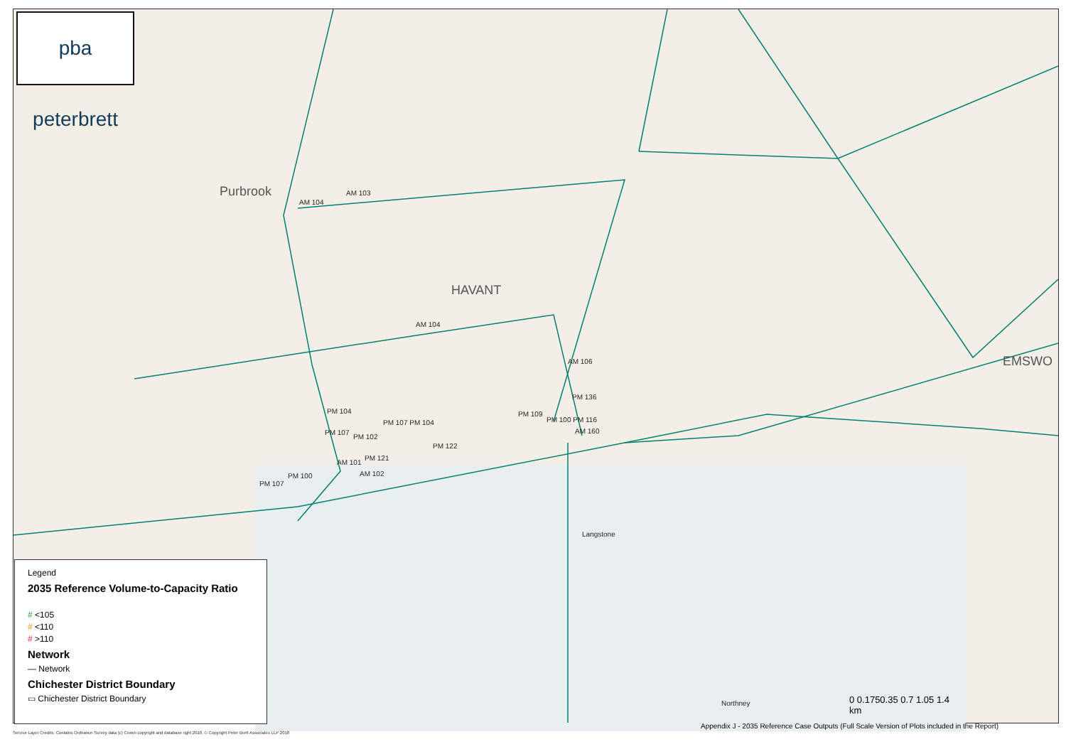Purbrook
HAVANT
EMSWO
AM 104
AM 103
AM 104
AM 106
PM 136
PM 109
PM 100 PM 116
AM 160
PM 104
PM 107 PM 104
PM 107
PM 102
PM 122
PM 121
AM 101
AM 102
PM 100
PM 107
Langstone
Northney
pba peterbrett
Legend
2035 Reference Volume-to-Capacity Ratio
# <105
# <110
# >110
Network
— Network
Chichester District Boundary
▭ Chichester District Boundary
0 0.1750.35 0.7 1.05 1.4
km
Service Layer Credits: Contains Ordnance Survey data (c) Crown copyright and database right 2018. © Copyright Peter Brett Associates LLP 2018
Appendix J - 2035 Reference Case Outputs (Full Scale Version of Plots included in the Report)